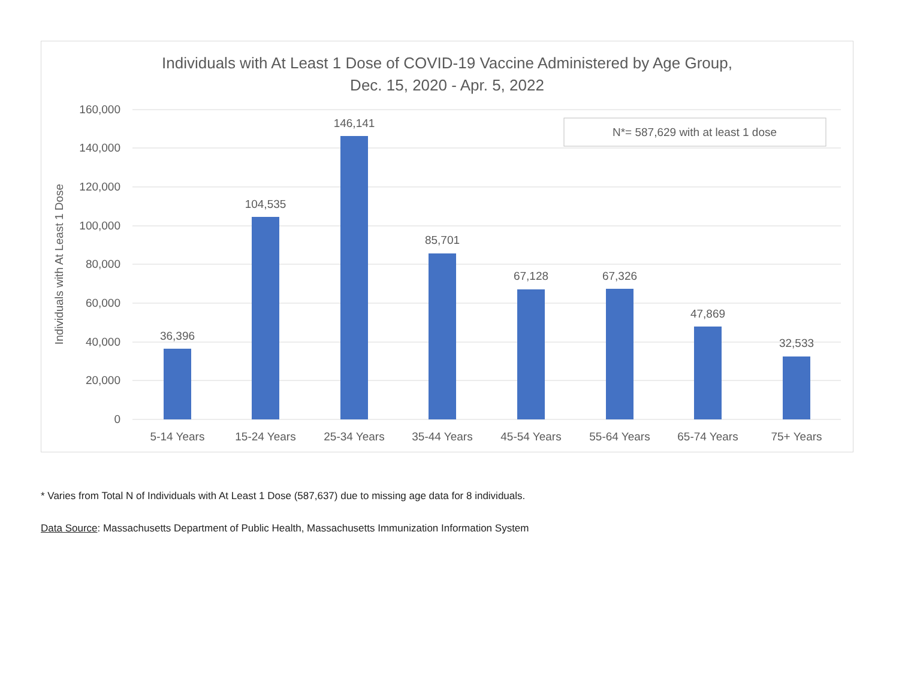Individuals with At Least 1 Dose of COVID-19 Vaccine Administered by Age Group,
Dec. 15, 2020 - Apr. 5, 2022
160,000
140,000
120,000
100,000
80,000
60,000
40,000
20,000
0
Individuals with At Least 1 Dose
36,396
104,535
146,141
85,701
67,128
67,326
47,869
32,533
5-14 Years
15-24 Years
25-34 Years
35-44 Years
45-54 Years
55-64 Years
65-74 Years
75+ Years
N*= 587,629 with at least 1 dose
* Varies from Total N of Individuals with At Least 1 Dose (587,637) due to missing age data for 8 individuals.
Data Source: Massachusetts Department of Public Health, Massachusetts Immunization Information System